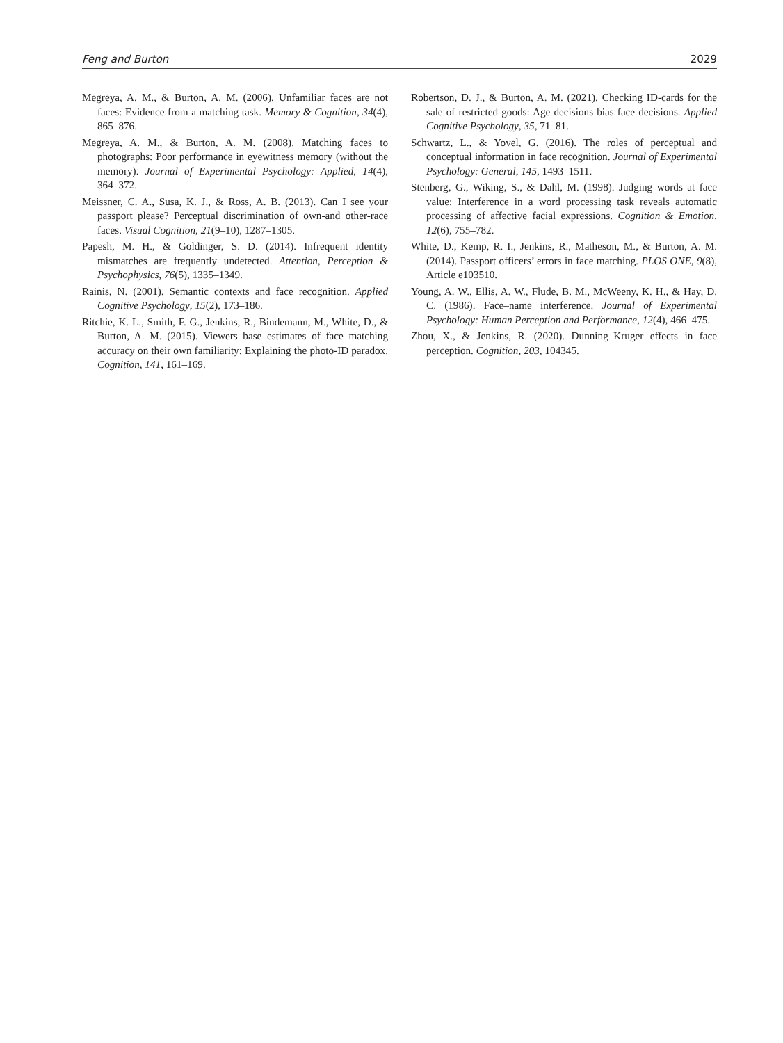Feng and Burton 2029
Megreya, A. M., & Burton, A. M. (2006). Unfamiliar faces are not faces: Evidence from a matching task. Memory & Cognition, 34(4), 865–876.
Megreya, A. M., & Burton, A. M. (2008). Matching faces to photographs: Poor performance in eyewitness memory (without the memory). Journal of Experimental Psychology: Applied, 14(4), 364–372.
Meissner, C. A., Susa, K. J., & Ross, A. B. (2013). Can I see your passport please? Perceptual discrimination of own-and other-race faces. Visual Cognition, 21(9–10), 1287–1305.
Papesh, M. H., & Goldinger, S. D. (2014). Infrequent identity mismatches are frequently undetected. Attention, Perception & Psychophysics, 76(5), 1335–1349.
Rainis, N. (2001). Semantic contexts and face recognition. Applied Cognitive Psychology, 15(2), 173–186.
Ritchie, K. L., Smith, F. G., Jenkins, R., Bindemann, M., White, D., & Burton, A. M. (2015). Viewers base estimates of face matching accuracy on their own familiarity: Explaining the photo-ID paradox. Cognition, 141, 161–169.
Robertson, D. J., & Burton, A. M. (2021). Checking ID-cards for the sale of restricted goods: Age decisions bias face decisions. Applied Cognitive Psychology, 35, 71–81.
Schwartz, L., & Yovel, G. (2016). The roles of perceptual and conceptual information in face recognition. Journal of Experimental Psychology: General, 145, 1493–1511.
Stenberg, G., Wiking, S., & Dahl, M. (1998). Judging words at face value: Interference in a word processing task reveals automatic processing of affective facial expressions. Cognition & Emotion, 12(6), 755–782.
White, D., Kemp, R. I., Jenkins, R., Matheson, M., & Burton, A. M. (2014). Passport officers’ errors in face matching. PLOS ONE, 9(8), Article e103510.
Young, A. W., Ellis, A. W., Flude, B. M., McWeeny, K. H., & Hay, D. C. (1986). Face–name interference. Journal of Experimental Psychology: Human Perception and Performance, 12(4), 466–475.
Zhou, X., & Jenkins, R. (2020). Dunning–Kruger effects in face perception. Cognition, 203, 104345.